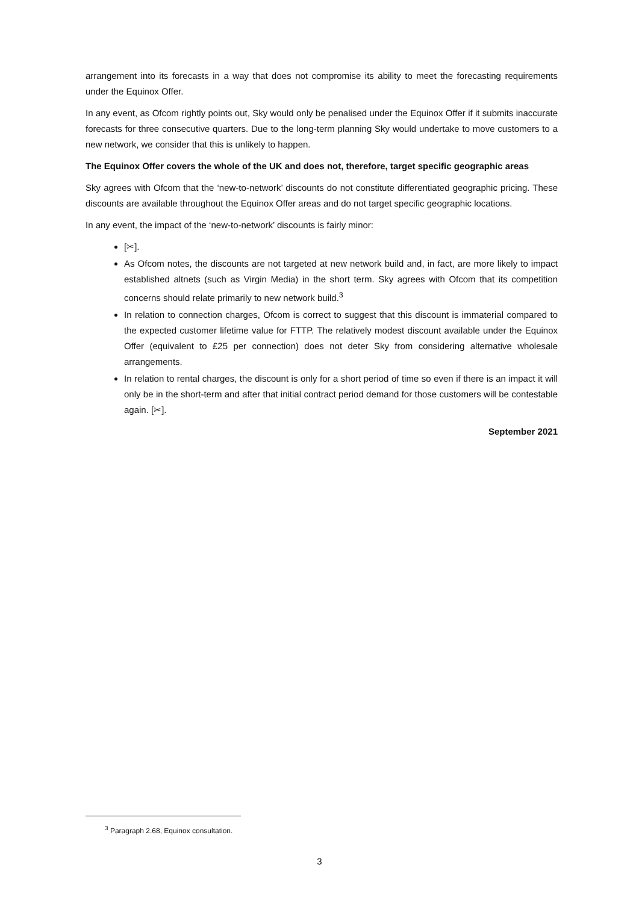arrangement into its forecasts in a way that does not compromise its ability to meet the forecasting requirements under the Equinox Offer.
In any event, as Ofcom rightly points out, Sky would only be penalised under the Equinox Offer if it submits inaccurate forecasts for three consecutive quarters. Due to the long-term planning Sky would undertake to move customers to a new network, we consider that this is unlikely to happen.
The Equinox Offer covers the whole of the UK and does not, therefore, target specific geographic areas
Sky agrees with Ofcom that the ‘new-to-network’ discounts do not constitute differentiated geographic pricing. These discounts are available throughout the Equinox Offer areas and do not target specific geographic locations.
In any event, the impact of the ‘new-to-network’ discounts is fairly minor:
[✂].
As Ofcom notes, the discounts are not targeted at new network build and, in fact, are more likely to impact established altnets (such as Virgin Media) in the short term. Sky agrees with Ofcom that its competition concerns should relate primarily to new network build.<sup>3</sup>
In relation to connection charges, Ofcom is correct to suggest that this discount is immaterial compared to the expected customer lifetime value for FTTP. The relatively modest discount available under the Equinox Offer (equivalent to £25 per connection) does not deter Sky from considering alternative wholesale arrangements.
In relation to rental charges, the discount is only for a short period of time so even if there is an impact it will only be in the short-term and after that initial contract period demand for those customers will be contestable again. [✂].
September 2021
<sup>3</sup> Paragraph 2.68, Equinox consultation.
3